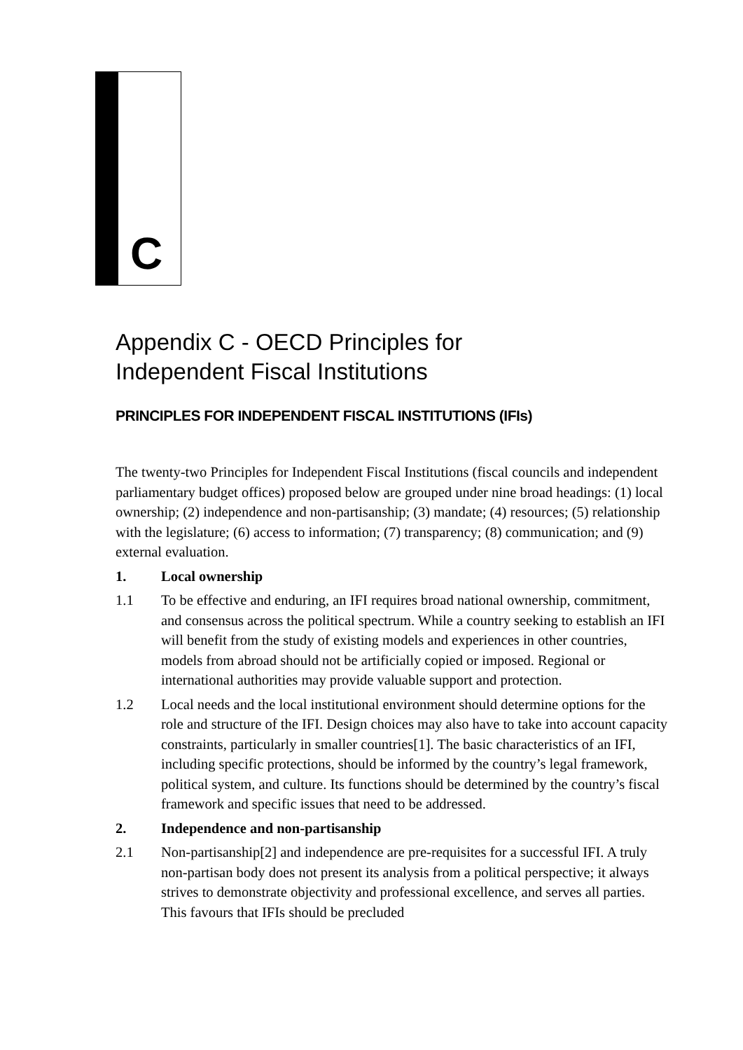C
Appendix C - OECD Principles for
Independent Fiscal Institutions
PRINCIPLES FOR INDEPENDENT FISCAL INSTITUTIONS (IFIs)
The twenty-two Principles for Independent Fiscal Institutions (fiscal councils and independent parliamentary budget offices) proposed below are grouped under nine broad headings: (1) local ownership; (2) independence and non-partisanship; (3) mandate; (4) resources; (5) relationship with the legislature; (6) access to information; (7) transparency; (8) communication; and (9) external evaluation.
1. Local ownership
1.1 To be effective and enduring, an IFI requires broad national ownership, commitment, and consensus across the political spectrum. While a country seeking to establish an IFI will benefit from the study of existing models and experiences in other countries, models from abroad should not be artificially copied or imposed. Regional or international authorities may provide valuable support and protection.
1.2 Local needs and the local institutional environment should determine options for the role and structure of the IFI. Design choices may also have to take into account capacity constraints, particularly in smaller countries[1]. The basic characteristics of an IFI, including specific protections, should be informed by the country’s legal framework, political system, and culture. Its functions should be determined by the country’s fiscal framework and specific issues that need to be addressed.
2. Independence and non-partisanship
2.1 Non-partisanship[2] and independence are pre-requisites for a successful IFI. A truly non-partisan body does not present its analysis from a political perspective; it always strives to demonstrate objectivity and professional excellence, and serves all parties. This favours that IFIs should be precluded